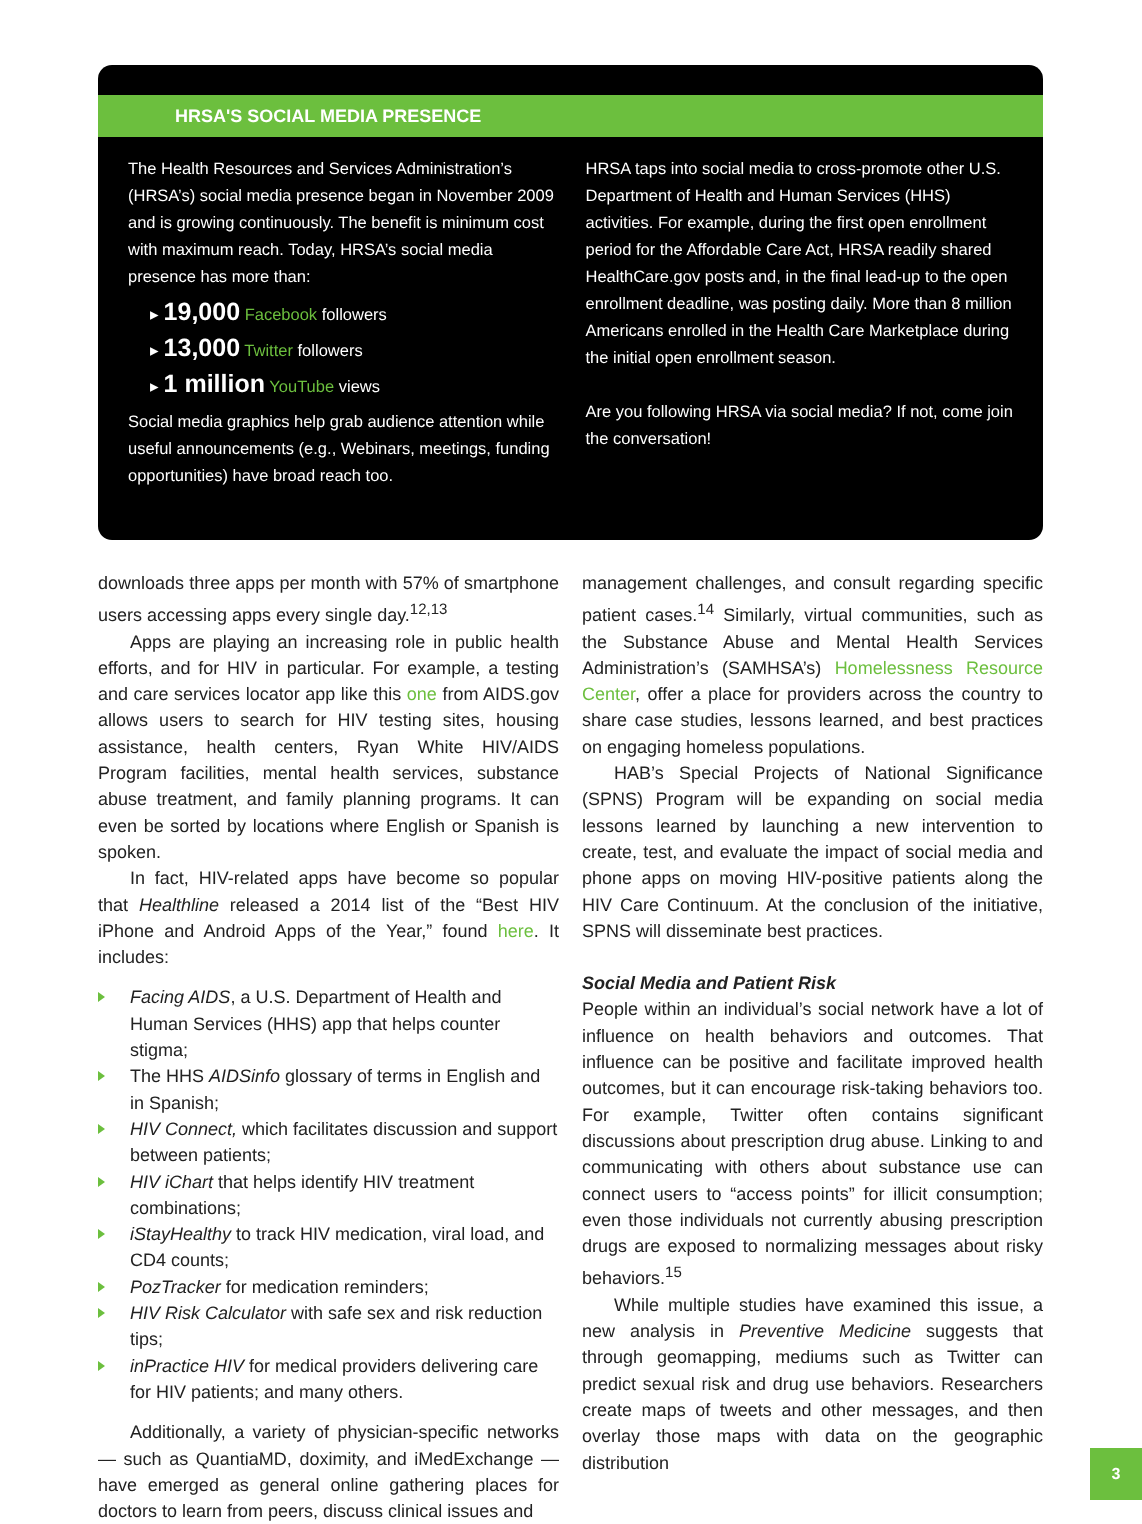HRSA'S SOCIAL MEDIA PRESENCE
The Health Resources and Services Administration’s (HRSA’s) social media presence began in November 2009 and is growing continuously. The benefit is minimum cost with maximum reach. Today, HRSA’s social media presence has more than:
▸ 19,000 Facebook followers
▸ 13,000 Twitter followers
▸ 1 million YouTube views
Social media graphics help grab audience attention while useful announcements (e.g., Webinars, meetings, funding opportunities) have broad reach too.
HRSA taps into social media to cross-promote other U.S. Department of Health and Human Services (HHS) activities. For example, during the first open enrollment period for the Affordable Care Act, HRSA readily shared HealthCare.gov posts and, in the final lead-up to the open enrollment deadline, was posting daily. More than 8 million Americans enrolled in the Health Care Marketplace during the initial open enrollment season.
Are you following HRSA via social media? If not, come join the conversation!
downloads three apps per month with 57% of smartphone users accessing apps every single day.<sup>12,13</sup>
Apps are playing an increasing role in public health efforts, and for HIV in particular. For example, a testing and care services locator app like this one from AIDS.gov allows users to search for HIV testing sites, housing assistance, health centers, Ryan White HIV/AIDS Program facilities, mental health services, substance abuse treatment, and family planning programs. It can even be sorted by locations where English or Spanish is spoken.
In fact, HIV-related apps have become so popular that Healthline released a 2014 list of the “Best HIV iPhone and Android Apps of the Year,” found here. It includes:
Facing AIDS, a U.S. Department of Health and Human Services (HHS) app that helps counter stigma;
The HHS AIDSinfo glossary of terms in English and in Spanish;
HIV Connect, which facilitates discussion and support between patients;
HIV iChart that helps identify HIV treatment combinations;
iStayHealthy to track HIV medication, viral load, and CD4 counts;
PozTracker for medication reminders;
HIV Risk Calculator with safe sex and risk reduction tips;
inPractice HIV for medical providers delivering care for HIV patients; and many others.
Additionally, a variety of physician-specific networks — such as QuantiaMD, doximity, and iMedExchange — have emerged as general online gathering places for doctors to learn from peers, discuss clinical issues and
management challenges, and consult regarding specific patient cases.<sup>14</sup> Similarly, virtual communities, such as the Substance Abuse and Mental Health Services Administration’s (SAMHSA’s) Homelessness Resource Center, offer a place for providers across the country to share case studies, lessons learned, and best practices on engaging homeless populations.
HAB’s Special Projects of National Significance (SPNS) Program will be expanding on social media lessons learned by launching a new intervention to create, test, and evaluate the impact of social media and phone apps on moving HIV-positive patients along the HIV Care Continuum. At the conclusion of the initiative, SPNS will disseminate best practices.
Social Media and Patient Risk
People within an individual’s social network have a lot of influence on health behaviors and outcomes. That influence can be positive and facilitate improved health outcomes, but it can encourage risk-taking behaviors too. For example, Twitter often contains significant discussions about prescription drug abuse. Linking to and communicating with others about substance use can connect users to “access points” for illicit consumption; even those individuals not currently abusing prescription drugs are exposed to normalizing messages about risky behaviors.<sup>15</sup>
While multiple studies have examined this issue, a new analysis in Preventive Medicine suggests that through geomapping, mediums such as Twitter can predict sexual risk and drug use behaviors. Researchers create maps of tweets and other messages, and then overlay those maps with data on the geographic distribution
3